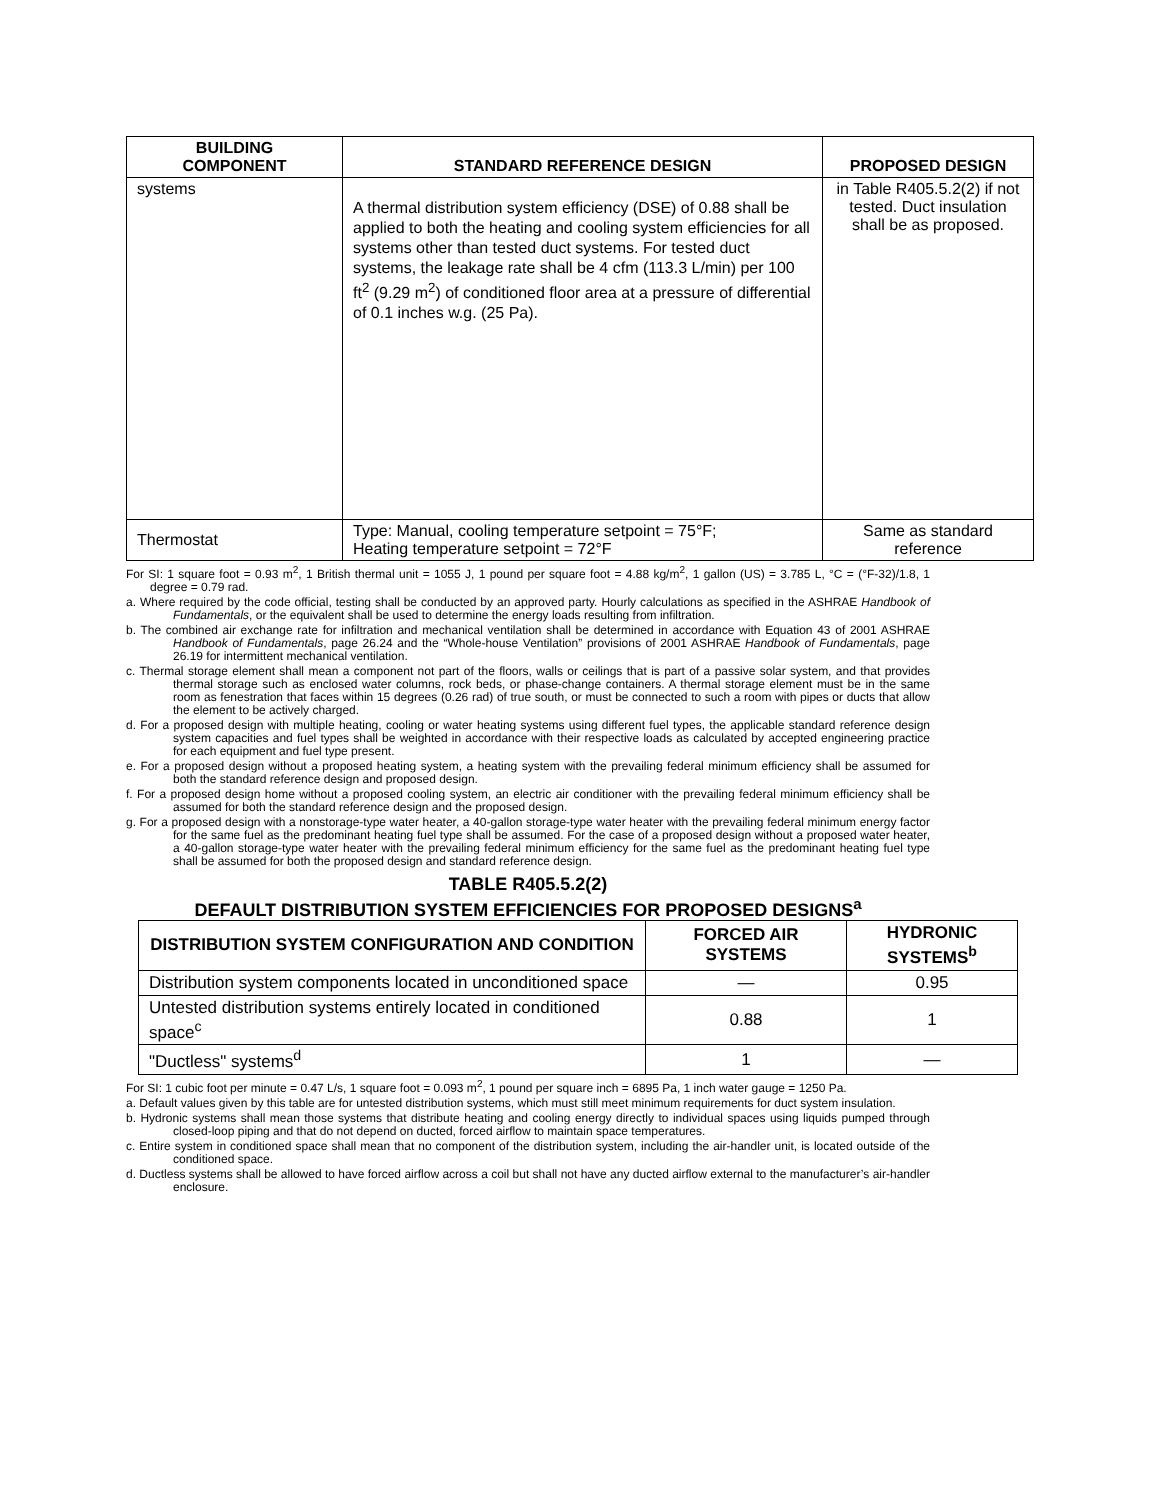| BUILDING COMPONENT | STANDARD REFERENCE DESIGN | PROPOSED DESIGN |
| --- | --- | --- |
| systems | A thermal distribution system efficiency (DSE) of 0.88 shall be applied to both the heating and cooling system efficiencies for all systems other than tested duct systems. For tested duct systems, the leakage rate shall be 4 cfm (113.3 L/min) per 100 ft<sup>2</sup> (9.29 m<sup>2</sup>) of conditioned floor area at a pressure of differential of 0.1 inches w.g. (25 Pa). | in Table R405.5.2(2) if not tested. Duct insulation shall be as proposed. |
| Thermostat | Type: Manual, cooling temperature setpoint = 75°F; Heating temperature setpoint = 72°F | Same as standard reference |
For SI: 1 square foot = 0.93 m<sup>2</sup>, 1 British thermal unit = 1055 J, 1 pound per square foot = 4.88 kg/m<sup>2</sup>, 1 gallon (US) = 3.785 L, °C = (°F-32)/1.8, 1 degree = 0.79 rad.
a. Where required by the code official, testing shall be conducted by an approved party. Hourly calculations as specified in the ASHRAE Handbook of Fundamentals, or the equivalent shall be used to determine the energy loads resulting from infiltration.
b. The combined air exchange rate for infiltration and mechanical ventilation shall be determined in accordance with Equation 43 of 2001 ASHRAE Handbook of Fundamentals, page 26.24 and the “Whole-house Ventilation” provisions of 2001 ASHRAE Handbook of Fundamentals, page 26.19 for intermittent mechanical ventilation.
c. Thermal storage element shall mean a component not part of the floors, walls or ceilings that is part of a passive solar system, and that provides thermal storage such as enclosed water columns, rock beds, or phase-change containers. A thermal storage element must be in the same room as fenestration that faces within 15 degrees (0.26 rad) of true south, or must be connected to such a room with pipes or ducts that allow the element to be actively charged.
d. For a proposed design with multiple heating, cooling or water heating systems using different fuel types, the applicable standard reference design system capacities and fuel types shall be weighted in accordance with their respective loads as calculated by accepted engineering practice for each equipment and fuel type present.
e. For a proposed design without a proposed heating system, a heating system with the prevailing federal minimum efficiency shall be assumed for both the standard reference design and proposed design.
f. For a proposed design home without a proposed cooling system, an electric air conditioner with the prevailing federal minimum efficiency shall be assumed for both the standard reference design and the proposed design.
g. For a proposed design with a nonstorage-type water heater, a 40-gallon storage-type water heater with the prevailing federal minimum energy factor for the same fuel as the predominant heating fuel type shall be assumed. For the case of a proposed design without a proposed water heater, a 40-gallon storage-type water heater with the prevailing federal minimum efficiency for the same fuel as the predominant heating fuel type shall be assumed for both the proposed design and standard reference design.
TABLE R405.5.2(2)
DEFAULT DISTRIBUTION SYSTEM EFFICIENCIES FOR PROPOSED DESIGNS<sup>a</sup>
| DISTRIBUTION SYSTEM CONFIGURATION AND CONDITION | FORCED AIR SYSTEMS | HYDRONIC SYSTEMS<sup>b</sup> |
| --- | --- | --- |
| Distribution system components located in unconditioned space | — | 0.95 |
| Untested distribution systems entirely located in conditioned space<sup>c</sup> | 0.88 | 1 |
| "Ductless" systems<sup>d</sup> | 1 | — |
For SI: 1 cubic foot per minute = 0.47 L/s, 1 square foot = 0.093 m<sup>2</sup>, 1 pound per square inch = 6895 Pa, 1 inch water gauge = 1250 Pa.
a. Default values given by this table are for untested distribution systems, which must still meet minimum requirements for duct system insulation.
b. Hydronic systems shall mean those systems that distribute heating and cooling energy directly to individual spaces using liquids pumped through closed-loop piping and that do not depend on ducted, forced airflow to maintain space temperatures.
c. Entire system in conditioned space shall mean that no component of the distribution system, including the air-handler unit, is located outside of the conditioned space.
d. Ductless systems shall be allowed to have forced airflow across a coil but shall not have any ducted airflow external to the manufacturer’s air-handler enclosure.